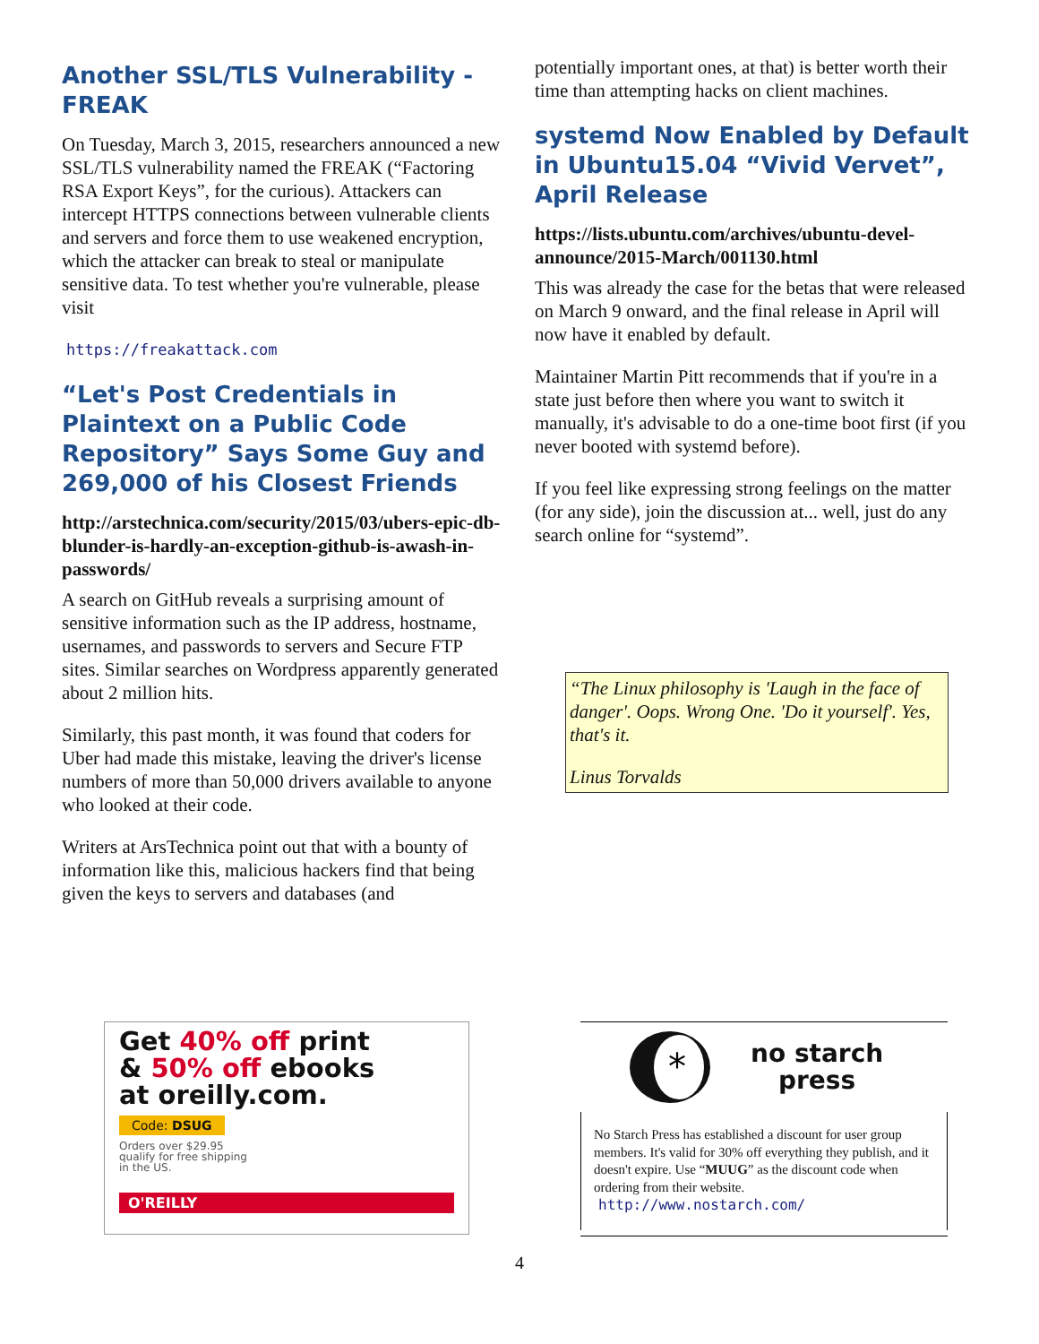Another SSL/TLS Vulnerability - FREAK
On Tuesday, March 3, 2015, researchers announced a new SSL/TLS vulnerability named the FREAK (“Factoring RSA Export Keys”, for the curious). Attackers can intercept HTTPS connections between vulnerable clients and servers and force them to use weakened encryption, which the attacker can break to steal or manipulate sensitive data. To test whether you're vulnerable, please visit
https://freakattack.com
“Let's Post Credentials in Plaintext on a Public Code Repository” Says Some Guy and 269,000 of his Closest Friends
http://arstechnica.com/security/2015/03/ubers-epic-db-blunder-is-hardly-an-exception-github-is-awash-in-passwords/
A search on GitHub reveals a surprising amount of sensitive information such as the IP address, hostname, usernames, and passwords to servers and Secure FTP sites. Similar searches on Wordpress apparently generated about 2 million hits.
Similarly, this past month, it was found that coders for Uber had made this mistake, leaving the driver's license numbers of more than 50,000 drivers available to anyone who looked at their code.
Writers at ArsTechnica point out that with a bounty of information like this, malicious hackers find that being given the keys to servers and databases (and
potentially important ones, at that) is better worth their time than attempting hacks on client machines.
systemd Now Enabled by Default in Ubuntu15.04 “Vivid Vervet”, April Release
https://lists.ubuntu.com/archives/ubuntu-devel-announce/2015-March/001130.html
This was already the case for the betas that were released on March 9 onward, and the final release in April will now have it enabled by default.
Maintainer Martin Pitt recommends that if you're in a state just before then where you want to switch it manually, it's advisable to do a one-time boot first (if you never booted with systemd before).
If you feel like expressing strong feelings on the matter (for any side), join the discussion at... well, just do any search online for “systemd”.
“The Linux philosophy is 'Laugh in the face of danger'. Oops. Wrong One. 'Do it yourself'. Yes, that's it.
Linus Torvalds
Get 40% off print
& 50% off ebooks
at oreilly.com.
Code: DSUG
Orders over $29.95
qualify for free shipping
in the US.
O'REILLY
*
no starch
press
No Starch Press has established a discount for user group members. It's valid for 30% off everything they publish, and it doesn't expire. Use “MUUG” as the discount code when ordering from their website.
http://www.nostarch.com/
4